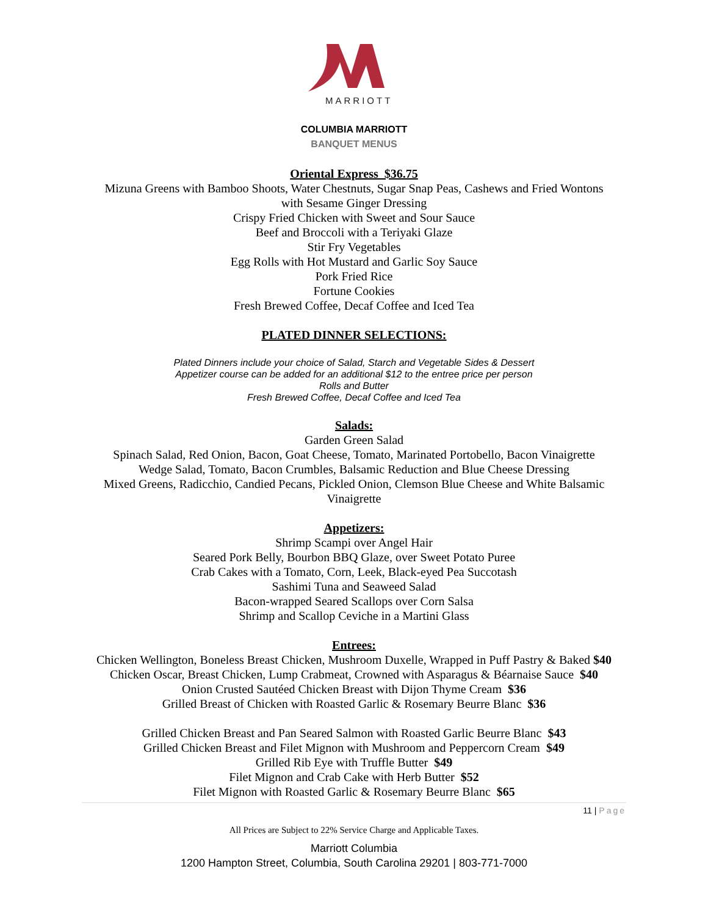MARRIOTT
COLUMBIA MARRIOTT
BANQUET MENUS
Oriental Express $36.75
Mizuna Greens with Bamboo Shoots, Water Chestnuts, Sugar Snap Peas, Cashews and Fried Wontons
with Sesame Ginger Dressing
Crispy Fried Chicken with Sweet and Sour Sauce
Beef and Broccoli with a Teriyaki Glaze
Stir Fry Vegetables
Egg Rolls with Hot Mustard and Garlic Soy Sauce
Pork Fried Rice
Fortune Cookies
Fresh Brewed Coffee, Decaf Coffee and Iced Tea
PLATED DINNER SELECTIONS:
Plated Dinners include your choice of Salad, Starch and Vegetable Sides & Dessert
Appetizer course can be added for an additional $12 to the entree price per person
Rolls and Butter
Fresh Brewed Coffee, Decaf Coffee and Iced Tea
Salads:
Garden Green Salad
Spinach Salad, Red Onion, Bacon, Goat Cheese, Tomato, Marinated Portobello, Bacon Vinaigrette
Wedge Salad, Tomato, Bacon Crumbles, Balsamic Reduction and Blue Cheese Dressing
Mixed Greens, Radicchio, Candied Pecans, Pickled Onion, Clemson Blue Cheese and White Balsamic
Vinaigrette
Appetizers:
Shrimp Scampi over Angel Hair
Seared Pork Belly, Bourbon BBQ Glaze, over Sweet Potato Puree
Crab Cakes with a Tomato, Corn, Leek, Black-eyed Pea Succotash
Sashimi Tuna and Seaweed Salad
Bacon-wrapped Seared Scallops over Corn Salsa
Shrimp and Scallop Ceviche in a Martini Glass
Entrees:
Chicken Wellington, Boneless Breast Chicken, Mushroom Duxelle, Wrapped in Puff Pastry & Baked $40
Chicken Oscar, Breast Chicken, Lump Crabmeat, Crowned with Asparagus & Béarnaise Sauce $40
Onion Crusted Sautéed Chicken Breast with Dijon Thyme Cream $36
Grilled Breast of Chicken with Roasted Garlic & Rosemary Beurre Blanc $36
Grilled Chicken Breast and Pan Seared Salmon with Roasted Garlic Beurre Blanc $43
Grilled Chicken Breast and Filet Mignon with Mushroom and Peppercorn Cream $49
Grilled Rib Eye with Truffle Butter $49
Filet Mignon and Crab Cake with Herb Butter $52
Filet Mignon with Roasted Garlic & Rosemary Beurre Blanc $65
11 | Page
All Prices are Subject to 22% Service Charge and Applicable Taxes.
Marriott Columbia
1200 Hampton Street, Columbia, South Carolina 29201 | 803-771-7000